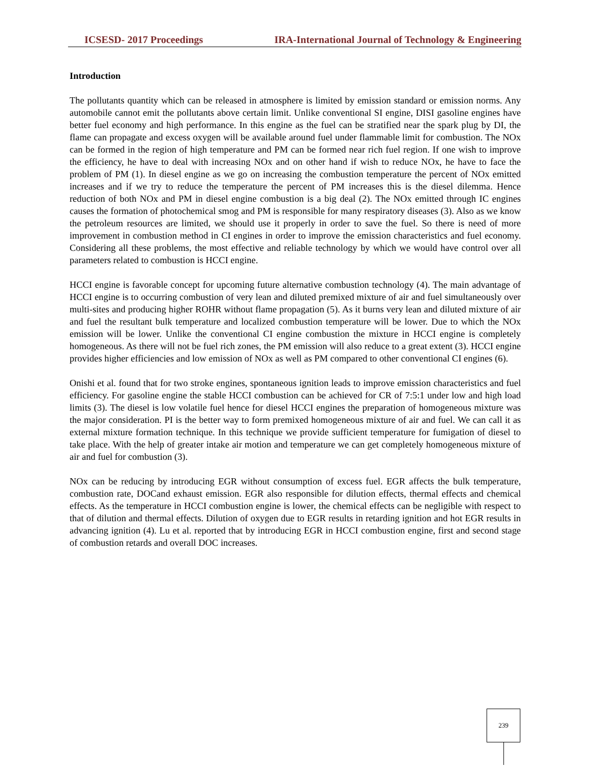ICSESD- 2017 Proceedings IRA-International Journal of Technology & Engineering
Introduction
The pollutants quantity which can be released in atmosphere is limited by emission standard or emission norms. Any automobile cannot emit the pollutants above certain limit. Unlike conventional SI engine, DISI gasoline engines have better fuel economy and high performance. In this engine as the fuel can be stratified near the spark plug by DI, the flame can propagate and excess oxygen will be available around fuel under flammable limit for combustion. The NOx can be formed in the region of high temperature and PM can be formed near rich fuel region. If one wish to improve the efficiency, he have to deal with increasing NOx and on other hand if wish to reduce NOx, he have to face the problem of PM (1). In diesel engine as we go on increasing the combustion temperature the percent of NOx emitted increases and if we try to reduce the temperature the percent of PM increases this is the diesel dilemma. Hence reduction of both NOx and PM in diesel engine combustion is a big deal (2). The NOx emitted through IC engines causes the formation of photochemical smog and PM is responsible for many respiratory diseases (3). Also as we know the petroleum resources are limited, we should use it properly in order to save the fuel. So there is need of more improvement in combustion method in CI engines in order to improve the emission characteristics and fuel economy. Considering all these problems, the most effective and reliable technology by which we would have control over all parameters related to combustion is HCCI engine.
HCCI engine is favorable concept for upcoming future alternative combustion technology (4). The main advantage of HCCI engine is to occurring combustion of very lean and diluted premixed mixture of air and fuel simultaneously over multi-sites and producing higher ROHR without flame propagation (5). As it burns very lean and diluted mixture of air and fuel the resultant bulk temperature and localized combustion temperature will be lower. Due to which the NOx emission will be lower. Unlike the conventional CI engine combustion the mixture in HCCI engine is completely homogeneous. As there will not be fuel rich zones, the PM emission will also reduce to a great extent (3). HCCI engine provides higher efficiencies and low emission of NOx as well as PM compared to other conventional CI engines (6).
Onishi et al. found that for two stroke engines, spontaneous ignition leads to improve emission characteristics and fuel efficiency. For gasoline engine the stable HCCI combustion can be achieved for CR of 7:5:1 under low and high load limits (3). The diesel is low volatile fuel hence for diesel HCCI engines the preparation of homogeneous mixture was the major consideration. PI is the better way to form premixed homogeneous mixture of air and fuel. We can call it as external mixture formation technique. In this technique we provide sufficient temperature for fumigation of diesel to take place. With the help of greater intake air motion and temperature we can get completely homogeneous mixture of air and fuel for combustion (3).
NOx can be reducing by introducing EGR without consumption of excess fuel. EGR affects the bulk temperature, combustion rate, DOCand exhaust emission. EGR also responsible for dilution effects, thermal effects and chemical effects. As the temperature in HCCI combustion engine is lower, the chemical effects can be negligible with respect to that of dilution and thermal effects. Dilution of oxygen due to EGR results in retarding ignition and hot EGR results in advancing ignition (4). Lu et al. reported that by introducing EGR in HCCI combustion engine, first and second stage of combustion retards and overall DOC increases.
239